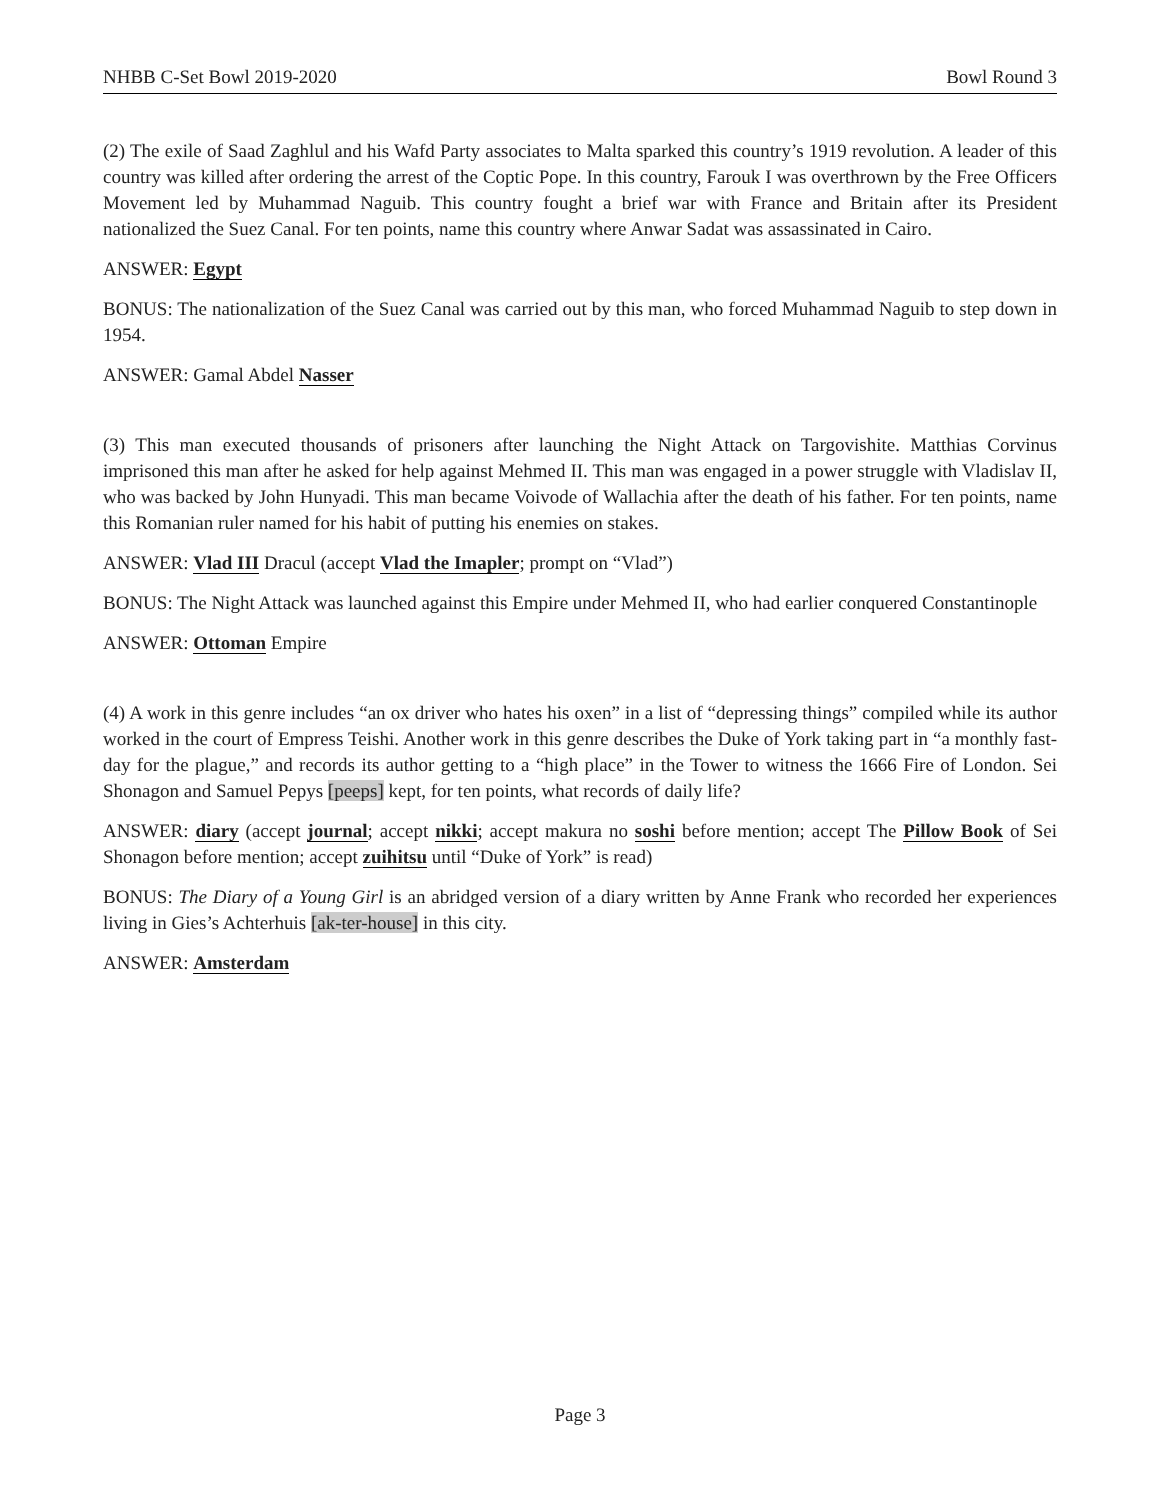NHBB C-Set Bowl 2019-2020 Bowl Round 3
(2) The exile of Saad Zaghlul and his Wafd Party associates to Malta sparked this country’s 1919 revolution. A leader of this country was killed after ordering the arrest of the Coptic Pope. In this country, Farouk I was overthrown by the Free Officers Movement led by Muhammad Naguib. This country fought a brief war with France and Britain after its President nationalized the Suez Canal. For ten points, name this country where Anwar Sadat was assassinated in Cairo.
ANSWER: Egypt
BONUS: The nationalization of the Suez Canal was carried out by this man, who forced Muhammad Naguib to step down in 1954.
ANSWER: Gamal Abdel Nasser
(3) This man executed thousands of prisoners after launching the Night Attack on Targovishite. Matthias Corvinus imprisoned this man after he asked for help against Mehmed II. This man was engaged in a power struggle with Vladislav II, who was backed by John Hunyadi. This man became Voivode of Wallachia after the death of his father. For ten points, name this Romanian ruler named for his habit of putting his enemies on stakes.
ANSWER: Vlad III Dracul (accept Vlad the Imapler; prompt on “Vlad”)
BONUS: The Night Attack was launched against this Empire under Mehmed II, who had earlier conquered Constantinople
ANSWER: Ottoman Empire
(4) A work in this genre includes “an ox driver who hates his oxen” in a list of “depressing things” compiled while its author worked in the court of Empress Teishi. Another work in this genre describes the Duke of York taking part in “a monthly fast-day for the plague,” and records its author getting to a “high place” in the Tower to witness the 1666 Fire of London. Sei Shonagon and Samuel Pepys [peeps] kept, for ten points, what records of daily life?
ANSWER: diary (accept journal; accept nikki; accept makura no soshi before mention; accept The Pillow Book of Sei Shonagon before mention; accept zuihitsu until “Duke of York” is read)
BONUS: The Diary of a Young Girl is an abridged version of a diary written by Anne Frank who recorded her experiences living in Gies’s Achterhuis [ak-ter-house] in this city.
ANSWER: Amsterdam
Page 3